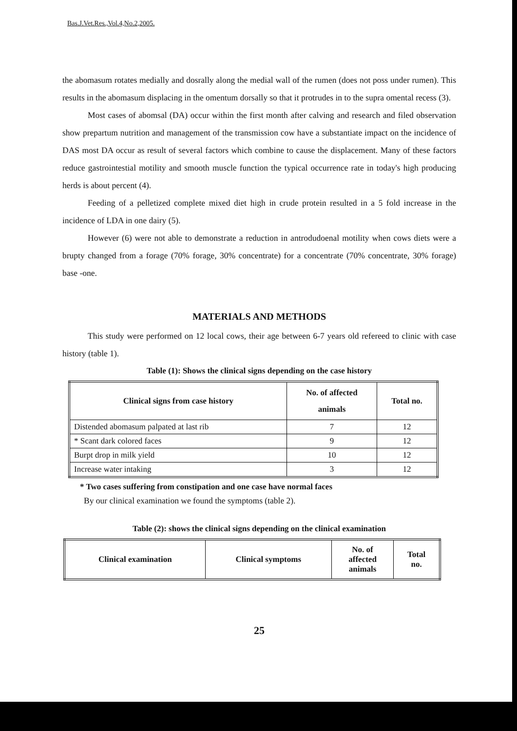Bas.J.Vet.Res.,Vol.4,No.2,2005.
the abomasum rotates medially and dosrally along the medial wall of the rumen (does not poss under rumen). This results in the abomasum displacing in the omentum dorsally so that it protrudes in to the supra omental recess (3).
Most cases of abomsal (DA) occur within the first month after calving and research and filed observation show prepartum nutrition and management of the transmission cow have a substantiate impact on the incidence of DAS most DA occur as result of several factors which combine to cause the displacement. Many of these factors reduce gastrointestial motility and smooth muscle function the typical occurrence rate in today's high producing herds is about percent (4).
Feeding of a pelletized complete mixed diet high in crude protein resulted in a 5 fold increase in the incidence of LDA in one dairy (5).
However (6) were not able to demonstrate a reduction in antrodudoenal motility when cows diets were a brupty changed from a forage (70% forage, 30% concentrate) for a concentrate (70% concentrate, 30% forage) base -one.
MATERIALS AND METHODS
This study were performed on 12 local cows, their age between 6-7 years old refereed to clinic with case history (table 1).
Table (1): Shows the clinical signs depending on the case history
| Clinical signs from case history | No. of affected animals | Total no. |
| --- | --- | --- |
| Distended abomasum palpated at last rib | 7 | 12 |
| * Scant dark colored faces | 9 | 12 |
| Burpt drop in milk yield | 10 | 12 |
| Increase water intaking | 3 | 12 |
* Two cases suffering from constipation and one case have normal faces
By our clinical examination we found the symptoms (table 2).
Table (2): shows the clinical signs depending on the clinical examination
| Clinical examination | Clinical symptoms | No. of affected animals | Total no. |
| --- | --- | --- | --- |
25